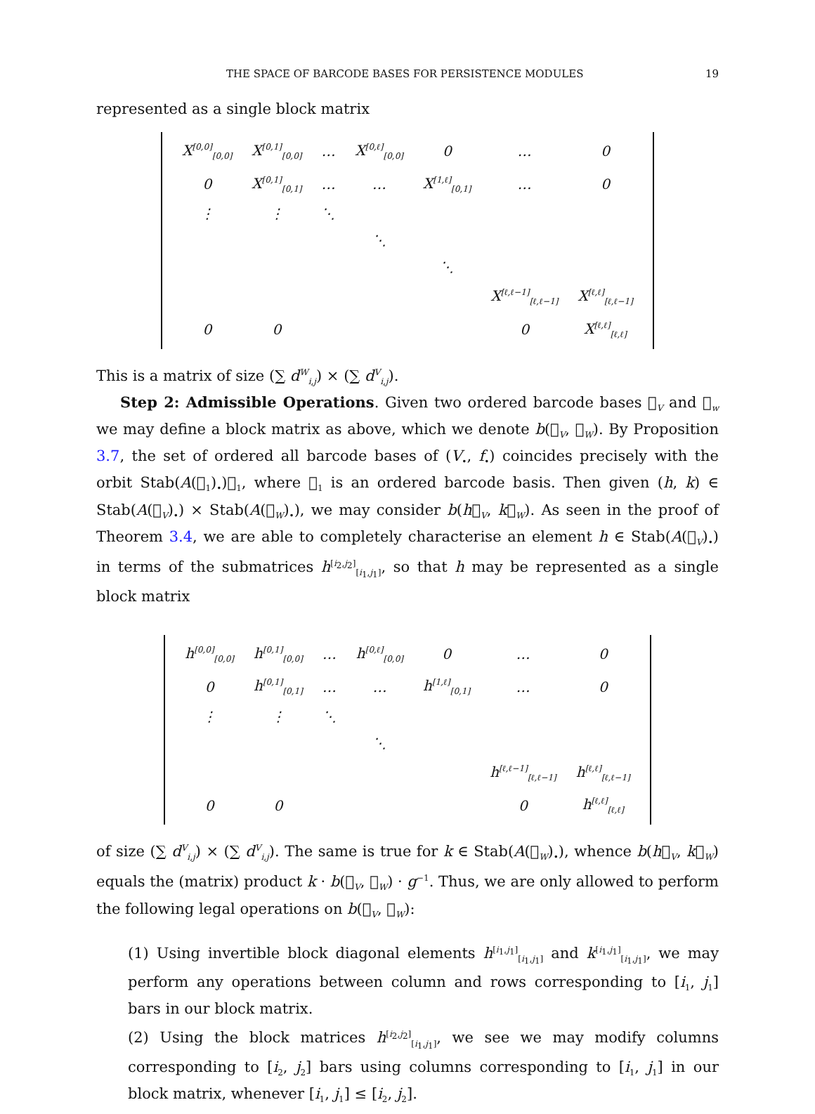THE SPACE OF BARCODE BASES FOR PERSISTENCE MODULES 19
represented as a single block matrix
| X<sup>[0,0]</sup><sub>[0,0]</sub> | X<sup>[0,1]</sup><sub>[0,0]</sub> | … | X<sup>[0,ℓ]</sup><sub>[0,0]</sub> | 0 | … | 0 |
| 0 | X<sup>[0,1]</sup><sub>[0,1]</sub> | … | … | X<sup>[1,ℓ]</sup><sub>[0,1]</sub> | … | 0 |
| ⋮ | ⋮ | ⋱ | | | | |
| | | | ⋱ | | | |
| | | | | ⋱ | | |
| | | | | | X<sup>[ℓ,ℓ−1]</sup><sub>[ℓ,ℓ−1]</sub> | X<sup>[ℓ,ℓ]</sup><sub>[ℓ,ℓ−1]</sub> |
| 0 | 0 | | | | 0 | X<sup>[ℓ,ℓ]</sup><sub>[ℓ,ℓ]</sub> |
This is a matrix of size (∑ d<sup>W</sup><sub>i,j</sub>) × (∑ d<sup>V</sup><sub>i,j</sub>).
Step 2: Admissible Operations. Given two ordered barcode bases 𝒝<sub>V</sub> and 𝒝<sub>w</sub> we may define a block matrix as above, which we denote b(𝒝<sub>V</sub>, 𝒝<sub>W</sub>). By Proposition 3.7, the set of ordered all barcode bases of (V<sub>•</sub>, f<sub>•</sub>) coincides precisely with the orbit Stab(A(𝒝<sub>1</sub>)<sub>•</sub>)𝒝<sub>1</sub>, where 𝒝<sub>1</sub> is an ordered barcode basis. Then given (h, k) ∈ Stab(A(𝒝<sub>V</sub>)<sub>•</sub>) × Stab(A(𝒝<sub>W</sub>)<sub>•</sub>), we may consider b(h𝒝<sub>V</sub>, k𝒝<sub>W</sub>). As seen in the proof of Theorem 3.4, we are able to completely characterise an element h ∈ Stab(A(𝒝<sub>V</sub>)<sub>•</sub>) in terms of the submatrices h<sup>[i<sub>2</sub>,j<sub>2</sub>]</sup><sub>[i<sub>1</sub>,j<sub>1</sub>]</sub>, so that h may be represented as a single block matrix
| h<sup>[0,0]</sup><sub>[0,0]</sub> | h<sup>[0,1]</sup><sub>[0,0]</sub> | … | h<sup>[0,ℓ]</sup><sub>[0,0]</sub> | 0 | … | 0 |
| 0 | h<sup>[0,1]</sup><sub>[0,1]</sub> | … | … | h<sup>[1,ℓ]</sup><sub>[0,1]</sub> | … | 0 |
| ⋮ | ⋮ | ⋱ | | | | |
| | | | ⋱ | | | |
| | | | | | h<sup>[ℓ,ℓ−1]</sup><sub>[ℓ,ℓ−1]</sub> | h<sup>[ℓ,ℓ]</sup><sub>[ℓ,ℓ−1]</sub> |
| 0 | 0 | | | | 0 | h<sup>[ℓ,ℓ]</sup><sub>[ℓ,ℓ]</sub> |
of size (∑ d<sup>V</sup><sub>i,j</sub>) × (∑ d<sup>V</sup><sub>i,j</sub>). The same is true for k ∈ Stab(A(𝒝<sub>W</sub>)<sub>•</sub>), whence b(h𝒝<sub>V</sub>, k𝒝<sub>W</sub>) equals the (matrix) product k · b(𝒝<sub>V</sub>, 𝒝<sub>W</sub>) · g<sup>−1</sup>. Thus, we are only allowed to perform the following legal operations on b(𝒝<sub>V</sub>, 𝒝<sub>W</sub>):
(1) Using invertible block diagonal elements h<sup>[i<sub>1</sub>,j<sub>1</sub>]</sup><sub>[i<sub>1</sub>,j<sub>1</sub>]</sub> and k<sup>[i<sub>1</sub>,j<sub>1</sub>]</sup><sub>[i<sub>1</sub>,j<sub>1</sub>]</sub>, we may perform any operations between column and rows corresponding to [i<sub>1</sub>, j<sub>1</sub>] bars in our block matrix.
(2) Using the block matrices h<sup>[i<sub>2</sub>,j<sub>2</sub>]</sup><sub>[i<sub>1</sub>,j<sub>1</sub>]</sub>, we see we may modify columns corresponding to [i<sub>2</sub>, j<sub>2</sub>] bars using columns corresponding to [i<sub>1</sub>, j<sub>1</sub>] in our block matrix, whenever [i<sub>1</sub>, j<sub>1</sub>] ≤ [i<sub>2</sub>, j<sub>2</sub>].